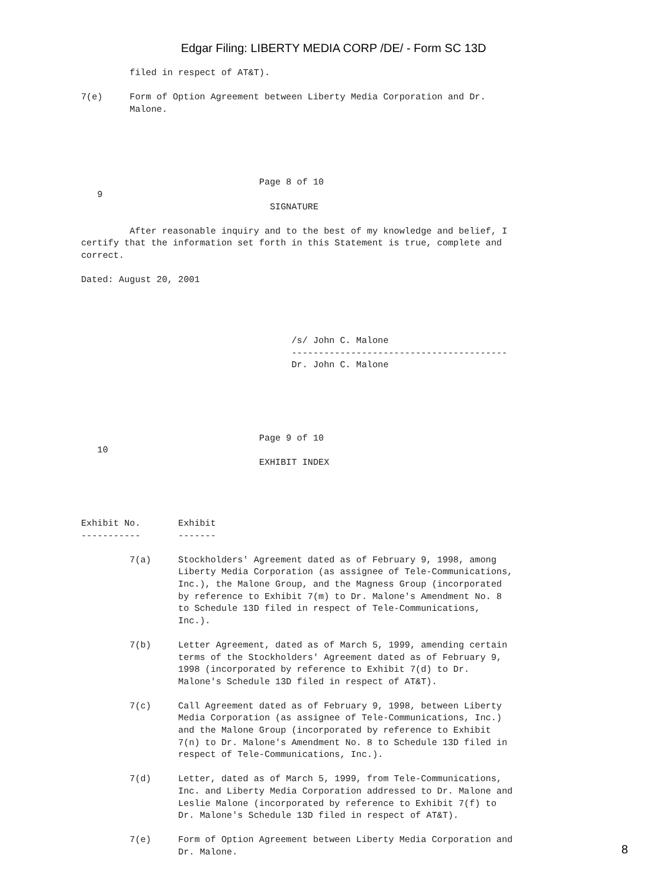Edgar Filing: LIBERTY MEDIA CORP /DE/ - Form SC 13D
         filed in respect of AT&T).

7(e)     Form of Option Agreement between Liberty Media Corporation and Dr.
         Malone.





                                 Page 8 of 10
   9
                                   SIGNATURE

         After reasonable inquiry and to the best of my knowledge and belief, I
certify that the information set forth in this Statement is true, complete and
correct.

Dated: August 20, 2001




                                       /s/ John C. Malone
                                       ----------------------------------------
                                       Dr. John C. Malone





                                 Page 9 of 10
   10
                                 EXHIBIT INDEX




Exhibit No.       Exhibit
-----------       -------

         7(a)     Stockholders' Agreement dated as of February 9, 1998, among
                  Liberty Media Corporation (as assignee of Tele-Communications,
                  Inc.), the Malone Group, and the Magness Group (incorporated
                  by reference to Exhibit 7(m) to Dr. Malone's Amendment No. 8
                  to Schedule 13D filed in respect of Tele-Communications,
                  Inc.).

         7(b)     Letter Agreement, dated as of March 5, 1999, amending certain
                  terms of the Stockholders' Agreement dated as of February 9,
                  1998 (incorporated by reference to Exhibit 7(d) to Dr.
                  Malone's Schedule 13D filed in respect of AT&T).

         7(c)     Call Agreement dated as of February 9, 1998, between Liberty
                  Media Corporation (as assignee of Tele-Communications, Inc.)
                  and the Malone Group (incorporated by reference to Exhibit
                  7(n) to Dr. Malone's Amendment No. 8 to Schedule 13D filed in
                  respect of Tele-Communications, Inc.).

         7(d)     Letter, dated as of March 5, 1999, from Tele-Communications,
                  Inc. and Liberty Media Corporation addressed to Dr. Malone and
                  Leslie Malone (incorporated by reference to Exhibit 7(f) to
                  Dr. Malone's Schedule 13D filed in respect of AT&T).

         7(e)     Form of Option Agreement between Liberty Media Corporation and
                  Dr. Malone.
8